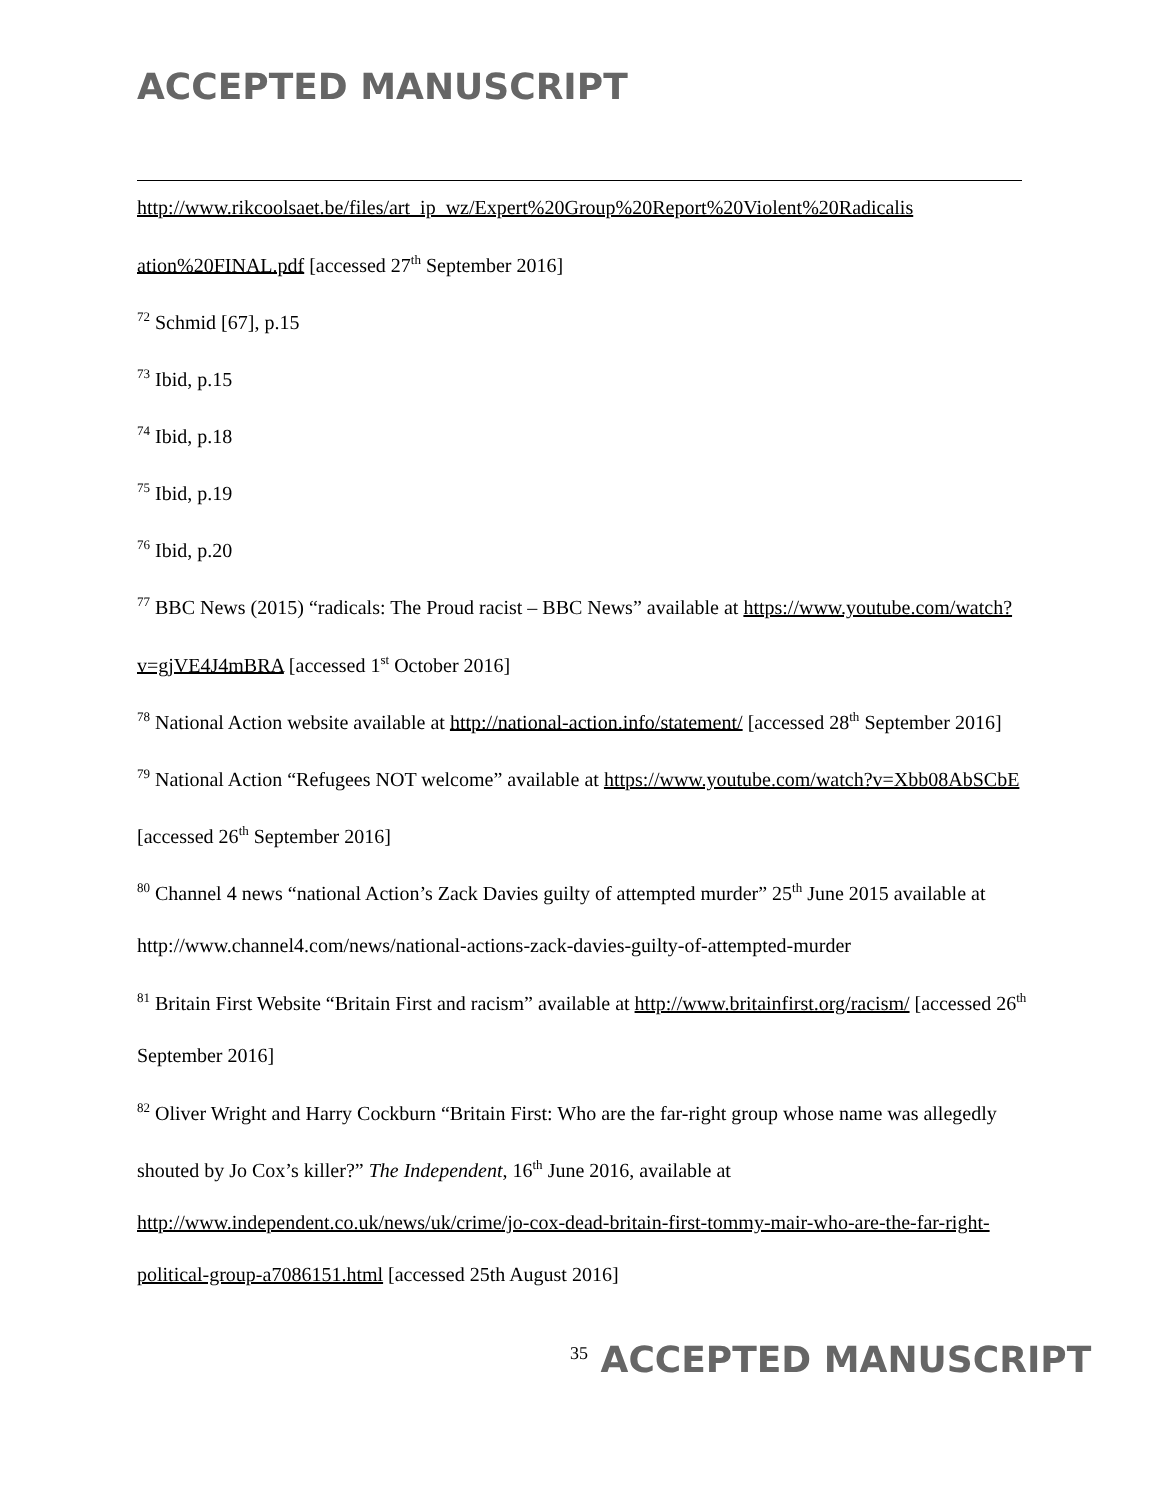ACCEPTED MANUSCRIPT
http://www.rikcoolsaet.be/files/art_ip_wz/Expert%20Group%20Report%20Violent%20Radicalis ation%20FINAL.pdf [accessed 27<sup>th</sup> September 2016]
<sup>72</sup> Schmid [67], p.15
<sup>73</sup> Ibid, p.15
<sup>74</sup> Ibid, p.18
<sup>75</sup> Ibid, p.19
<sup>76</sup> Ibid, p.20
<sup>77</sup> BBC News (2015) “radicals: The Proud racist – BBC News” available at https://www.youtube.com/watch?v=gjVE4J4mBRA [accessed 1<sup>st</sup> October 2016]
<sup>78</sup> National Action website available at http://national-action.info/statement/ [accessed 28<sup>th</sup> September 2016]
<sup>79</sup> National Action “Refugees NOT welcome” available at https://www.youtube.com/watch?v=Xbb08AbSCbE [accessed 26<sup>th</sup> September 2016]
<sup>80</sup> Channel 4 news “national Action’s Zack Davies guilty of attempted murder” 25<sup>th</sup> June 2015 available at http://www.channel4.com/news/national-actions-zack-davies-guilty-of-attempted-murder
<sup>81</sup> Britain First Website “Britain First and racism” available at http://www.britainfirst.org/racism/ [accessed 26<sup>th</sup> September 2016]
<sup>82</sup> Oliver Wright and Harry Cockburn “Britain First: Who are the far-right group whose name was allegedly shouted by Jo Cox’s killer?” The Independent, 16<sup>th</sup> June 2016, available at http://www.independent.co.uk/news/uk/crime/jo-cox-dead-britain-first-tommy-mair-who-are-the-far-right-political-group-a7086151.html [accessed 25th August 2016]
<sup>35</sup> ACCEPTED MANUSCRIPT